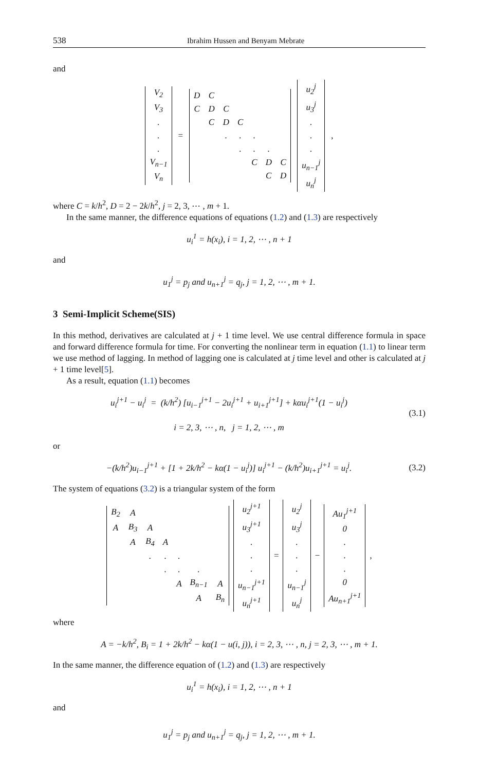538 Ibrahim Hussen and Benyam Mebrate
and
| V<sub>2</sub> |
| V<sub>3</sub> |
| . |
| . |
| . |
| V<sub>n−1</sub> |
| V<sub>n</sub> |
=
| D | C | | | | | |
| C | D | C | | | | |
| | C | D | C | | | |
| | | . | . | . | | |
| | | | . | . | . | |
| | | | | C | D | C |
| | | | | | C | D |
| u<sub>2</sub><sup>j</sup> |
| u<sub>3</sub><sup>j</sup> |
| . |
| . |
| . |
| u<sub>n−1</sub><sup>j</sup> |
| u<sub>n</sub><sup>j</sup> |
,
where C = k/h<sup>2</sup>, D = 2 − 2k/h<sup>2</sup>, j = 2, 3, ⋯ , m + 1.
In the same manner, the difference equations of equations (1.2) and (1.3) are respectively
u<sub>i</sub><sup>1</sup> = h(x<sub>i</sub>), i = 1, 2, ⋯ , n + 1
and
u<sub>1</sub><sup>j</sup> = p<sub>j</sub> and u<sub>n+1</sub><sup>j</sup> = q<sub>j</sub>, j = 1, 2, ⋯ , m + 1.
3 Semi-Implicit Scheme(SIS)
In this method, derivatives are calculated at j + 1 time level. We use central difference formula in space and forward difference formula for time. For converting the nonlinear term in equation (1.1) to linear term we use method of lagging. In method of lagging one is calculated at j time level and other is calculated at j + 1 time level[5].
As a result, equation (1.1) becomes
u<sub>i</sub><sup>j+1</sup> − u<sub>i</sub><sup>j</sup> = (k/h<sup>2</sup>) [u<sub>i−1</sub><sup>j+1</sup> − 2u<sub>i</sub><sup>j+1</sup> + u<sub>i+1</sub><sup>j+1</sup>] + kαu<sub>i</sub><sup>j+1</sup>(1 − u<sub>i</sub><sup>j</sup>)
i = 2, 3, ⋯ , n, j = 1, 2, ⋯ , m (3.1)
or
−(k/h<sup>2</sup>)u<sub>i−1</sub><sup>j+1</sup> + [1 + 2k/h<sup>2</sup> − kα(1 − u<sub>i</sub><sup>j</sup>)] u<sub>i</sub><sup>j+1</sup> − (k/h<sup>2</sup>)u<sub>i+1</sub><sup>j+1</sup> = u<sub>i</sub><sup>j</sup>. (3.2)
The system of equations (3.2) is a triangular system of the form
| B<sub>2</sub> | A | | | | | |
| A | B<sub>3</sub> | A | | | | |
| | A | B<sub>4</sub> | A | | | |
| | | . | . | . | | |
| | | | . | . | . | |
| | | | | A | B<sub>n−1</sub> | A |
| | | | | | A | B<sub>n</sub> |
| u<sub>2</sub><sup>j+1</sup> |
| u<sub>3</sub><sup>j+1</sup> |
| . |
| . |
| . |
| u<sub>n−1</sub><sup>j+1</sup> |
| u<sub>n</sub><sup>j+1</sup> |
=
| u<sub>2</sub><sup>j</sup> |
| u<sub>3</sub><sup>j</sup> |
| . |
| . |
| . |
| u<sub>n−1</sub><sup>j</sup> |
| u<sub>n</sub><sup>j</sup> |
−
| Au<sub>1</sub><sup>j+1</sup> |
| 0 |
| . |
| . |
| . |
| 0 |
| Au<sub>n+1</sub><sup>j+1</sup> |
,
where
A = −k/h<sup>2</sup>, B<sub>i</sub> = 1 + 2k/h<sup>2</sup> − kα(1 − u(i, j)), i = 2, 3, ⋯ , n, j = 2, 3, ⋯ , m + 1.
In the same manner, the difference equation of (1.2) and (1.3) are respectively
u<sub>i</sub><sup>1</sup> = h(x<sub>i</sub>), i = 1, 2, ⋯ , n + 1
and
u<sub>1</sub><sup>j</sup> = p<sub>j</sub> and u<sub>n+1</sub><sup>j</sup> = q<sub>j</sub>, j = 1, 2, ⋯ , m + 1.